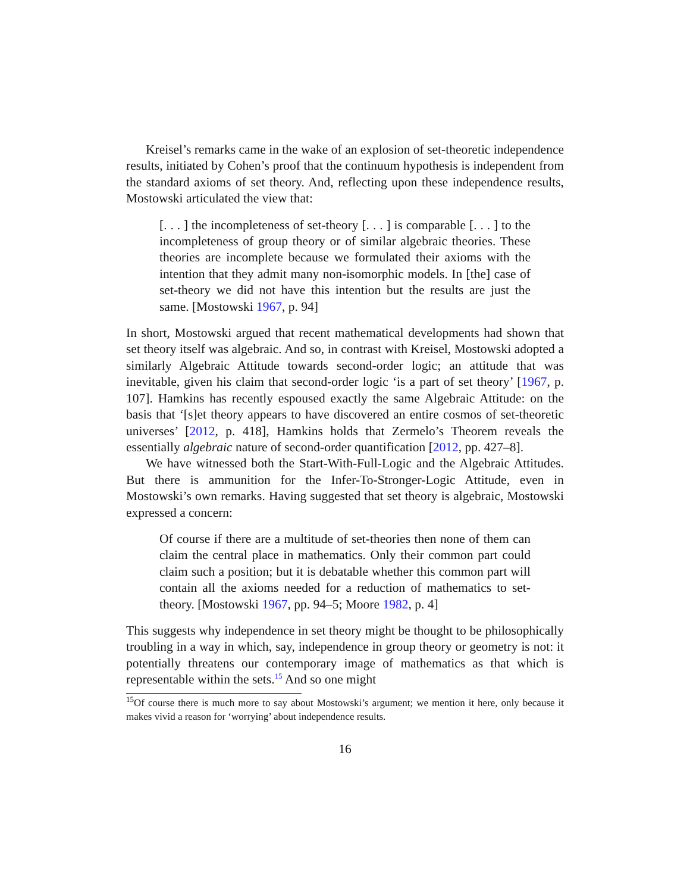Kreisel’s remarks came in the wake of an explosion of set-theoretic independence results, initiated by Cohen’s proof that the continuum hypothesis is independent from the standard axioms of set theory. And, reflecting upon these independence results, Mostowski articulated the view that:
[. . . ] the incompleteness of set-theory [. . . ] is comparable [. . . ] to the incompleteness of group theory or of similar algebraic theories. These theories are incomplete because we formulated their axioms with the intention that they admit many non-isomorphic models. In [the] case of set-theory we did not have this intention but the results are just the same. [Mostowski 1967, p. 94]
In short, Mostowski argued that recent mathematical developments had shown that set theory itself was algebraic. And so, in contrast with Kreisel, Mostowski adopted a similarly Algebraic Attitude towards second-order logic; an attitude that was inevitable, given his claim that second-order logic ‘is a part of set theory’ [1967, p. 107]. Hamkins has recently espoused exactly the same Algebraic Attitude: on the basis that ‘[s]et theory appears to have discovered an entire cosmos of set-theoretic universes’ [2012, p. 418], Hamkins holds that Zermelo’s Theorem reveals the essentially algebraic nature of second-order quantification [2012, pp. 427–8].
We have witnessed both the Start-With-Full-Logic and the Algebraic Attitudes. But there is ammunition for the Infer-To-Stronger-Logic Attitude, even in Mostowski’s own remarks. Having suggested that set theory is algebraic, Mostowski expressed a concern:
Of course if there are a multitude of set-theories then none of them can claim the central place in mathematics. Only their common part could claim such a position; but it is debatable whether this common part will contain all the axioms needed for a reduction of mathematics to set-theory. [Mostowski 1967, pp. 94–5; Moore 1982, p. 4]
This suggests why independence in set theory might be thought to be philosophically troubling in a way in which, say, independence in group theory or geometry is not: it potentially threatens our contemporary image of mathematics as that which is representable within the sets.<sup>15</sup> And so one might
<sup>15</sup> Of course there is much more to say about Mostowski’s argument; we mention it here, only because it makes vivid a reason for ‘worrying’ about independence results.
16